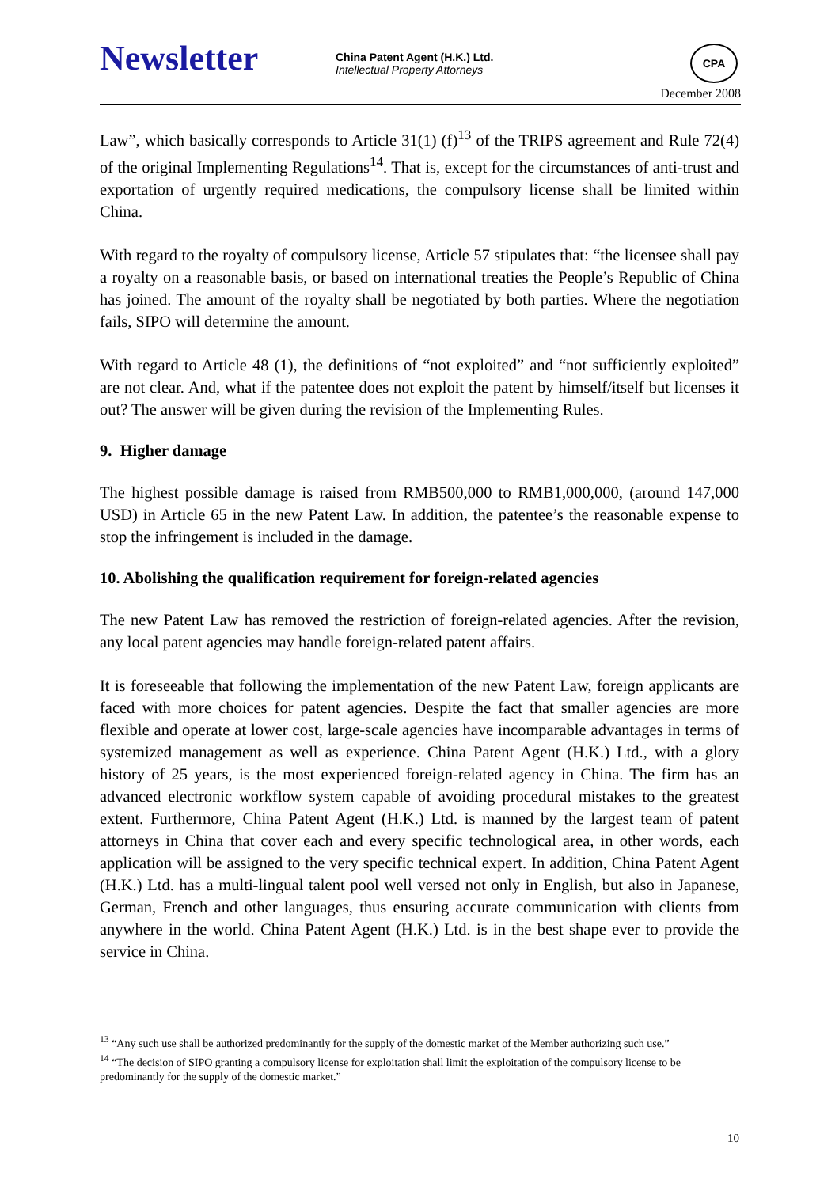Newsletter
China Patent Agent (H.K.) Ltd.
Intellectual Property Attorneys
CPA
December 2008
Law”, which basically corresponds to Article 31(1) (f)<sup>13</sup> of the TRIPS agreement and Rule 72(4) of the original Implementing Regulations<sup>14</sup>. That is, except for the circumstances of anti-trust and exportation of urgently required medications, the compulsory license shall be limited within China.
With regard to the royalty of compulsory license, Article 57 stipulates that: “the licensee shall pay a royalty on a reasonable basis, or based on international treaties the People’s Republic of China has joined. The amount of the royalty shall be negotiated by both parties. Where the negotiation fails, SIPO will determine the amount.
With regard to Article 48 (1), the definitions of “not exploited” and “not sufficiently exploited” are not clear. And, what if the patentee does not exploit the patent by himself/itself but licenses it out? The answer will be given during the revision of the Implementing Rules.
9. Higher damage
The highest possible damage is raised from RMB500,000 to RMB1,000,000, (around 147,000 USD) in Article 65 in the new Patent Law. In addition, the patentee’s the reasonable expense to stop the infringement is included in the damage.
10. Abolishing the qualification requirement for foreign-related agencies
The new Patent Law has removed the restriction of foreign-related agencies. After the revision, any local patent agencies may handle foreign-related patent affairs.
It is foreseeable that following the implementation of the new Patent Law, foreign applicants are faced with more choices for patent agencies. Despite the fact that smaller agencies are more flexible and operate at lower cost, large-scale agencies have incomparable advantages in terms of systemized management as well as experience. China Patent Agent (H.K.) Ltd., with a glory history of 25 years, is the most experienced foreign-related agency in China. The firm has an advanced electronic workflow system capable of avoiding procedural mistakes to the greatest extent. Furthermore, China Patent Agent (H.K.) Ltd. is manned by the largest team of patent attorneys in China that cover each and every specific technological area, in other words, each application will be assigned to the very specific technical expert. In addition, China Patent Agent (H.K.) Ltd. has a multi-lingual talent pool well versed not only in English, but also in Japanese, German, French and other languages, thus ensuring accurate communication with clients from anywhere in the world. China Patent Agent (H.K.) Ltd. is in the best shape ever to provide the service in China.
<sup>13</sup> “Any such use shall be authorized predominantly for the supply of the domestic market of the Member authorizing such use.”
<sup>14</sup> “The decision of SIPO granting a compulsory license for exploitation shall limit the exploitation of the compulsory license to be predominantly for the supply of the domestic market.”
10